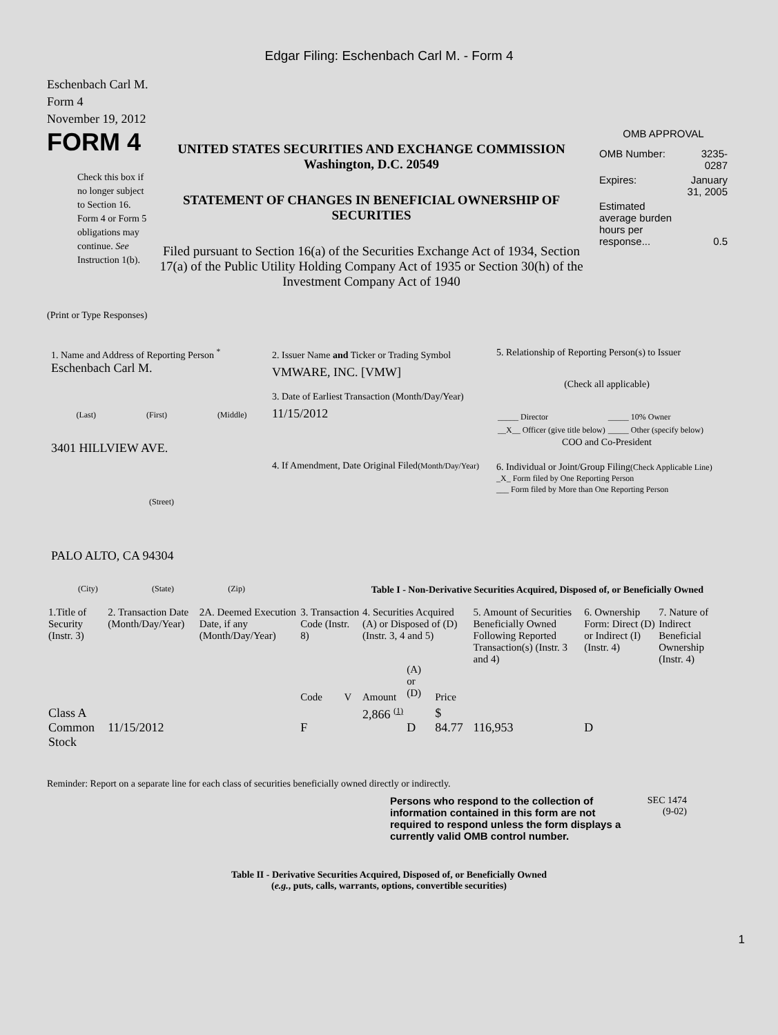Edgar Filing: Eschenbach Carl M. - Form 4
Eschenbach Carl M.
Form 4
November 19, 2012
FORM 4
Check this box if no longer subject to Section 16. Form 4 or Form 5 obligations may continue. See Instruction 1(b).
UNITED STATES SECURITIES AND EXCHANGE COMMISSION
Washington, D.C. 20549
STATEMENT OF CHANGES IN BENEFICIAL OWNERSHIP OF SECURITIES
Filed pursuant to Section 16(a) of the Securities Exchange Act of 1934, Section 17(a) of the Public Utility Holding Company Act of 1935 or Section 30(h) of the Investment Company Act of 1940
OMB APPROVAL
| OMB Number: | 3235-0287 |
| Expires: | January 31, 2005 |
| Estimated average burden hours per response... | 0.5 |
(Print or Type Responses)
1. Name and Address of Reporting Person <sup>*</sup>
Eschenbach Carl M.
(Last) (First) (Middle)
3401 HILLVIEW AVE.
(Street)
PALO ALTO, CA 94304
(City) (State) (Zip)
2. Issuer Name and Ticker or Trading Symbol
VMWARE, INC. [VMW]
3. Date of Earliest Transaction (Month/Day/Year)
11/15/2012
4. If Amendment, Date Original Filed(Month/Day/Year)
5. Relationship of Reporting Person(s) to Issuer
(Check all applicable)
| _____ Director | _____ 10% Owner |
| __X__ Officer (give title below) | _____ Other (specify below) |
COO and Co-President
6. Individual or Joint/Group Filing(Check Applicable Line)
_X_ Form filed by One Reporting Person
___ Form filed by More than One Reporting Person
Table I - Non-Derivative Securities Acquired, Disposed of, or Beneficially Owned
| 1.Title of Security (Instr. 3) | 2. Transaction Date (Month/Day/Year) | 2A. Deemed Execution Date, if any (Month/Day/Year) | 3. Transaction Code (Instr. 8) | | 4. Securities Acquired (A) or Disposed of (D) (Instr. 3, 4 and 5) | | | 5. Amount of Securities Beneficially Owned Following Reported Transaction(s) (Instr. 3 and 4) | 6. Ownership Form: Direct (D) or Indirect (I) (Instr. 4) | 7. Nature of Indirect Beneficial Ownership (Instr. 4) |
| --- | --- | --- | --- | --- | --- | --- | --- | --- | --- | --- |
| | | | Code | V | Amount | (A) or (D) | Price | | | |
| Class A Common Stock | 11/15/2012 | | F | | 2,866 <sup>(1)</sup> | D | $ 84.77 | 116,953 | D | |
Reminder: Report on a separate line for each class of securities beneficially owned directly or indirectly.
Persons who respond to the collection of information contained in this form are not required to respond unless the form displays a currently valid OMB control number.
SEC 1474
(9-02)
Table II - Derivative Securities Acquired, Disposed of, or Beneficially Owned
(e.g., puts, calls, warrants, options, convertible securities)
1